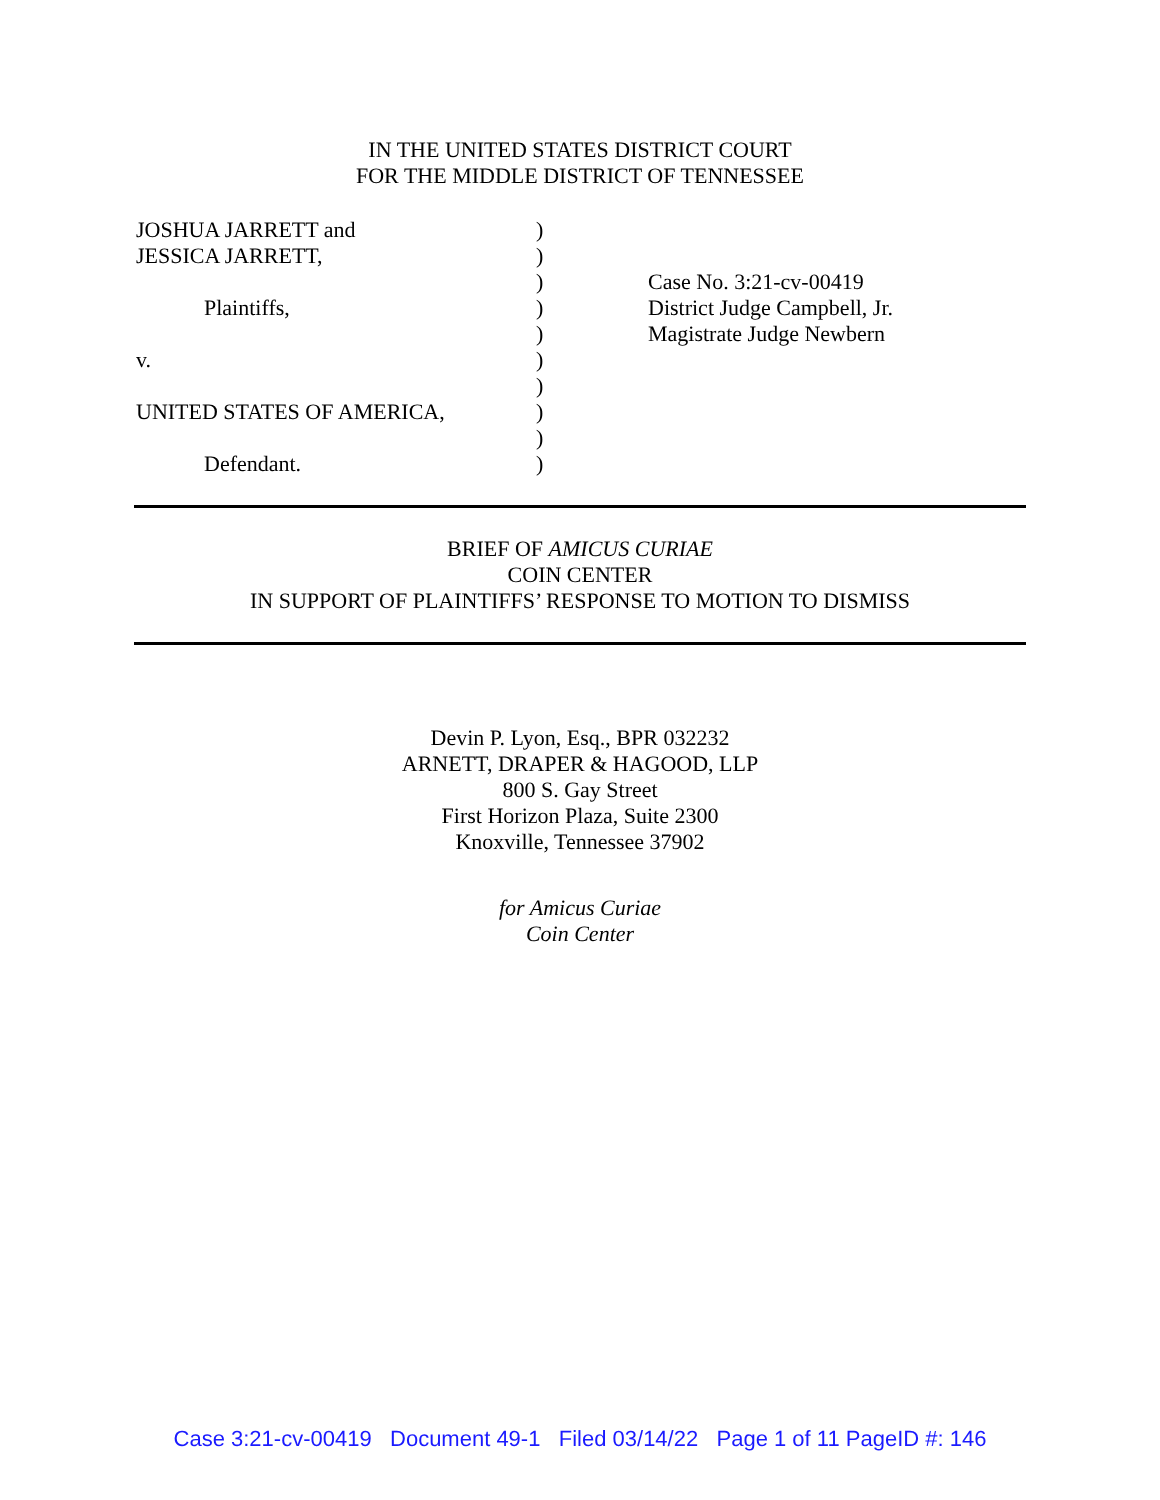IN THE UNITED STATES DISTRICT COURT
FOR THE MIDDLE DISTRICT OF TENNESSEE
JOSHUA JARRETT and
JESSICA JARRETT,
Plaintiffs,
v.
UNITED STATES OF AMERICA,
Defendant.
)
)
)
)
)
)
)
)
)
)
Case No. 3:21-cv-00419
District Judge Campbell, Jr.
Magistrate Judge Newbern
BRIEF OF AMICUS CURIAE
COIN CENTER
IN SUPPORT OF PLAINTIFFS’ RESPONSE TO MOTION TO DISMISS
Devin P. Lyon, Esq., BPR 032232
ARNETT, DRAPER & HAGOOD, LLP
800 S. Gay Street
First Horizon Plaza, Suite 2300
Knoxville, Tennessee 37902
for Amicus Curiae
Coin Center
Case 3:21-cv-00419 Document 49-1 Filed 03/14/22 Page 1 of 11 PageID #: 146